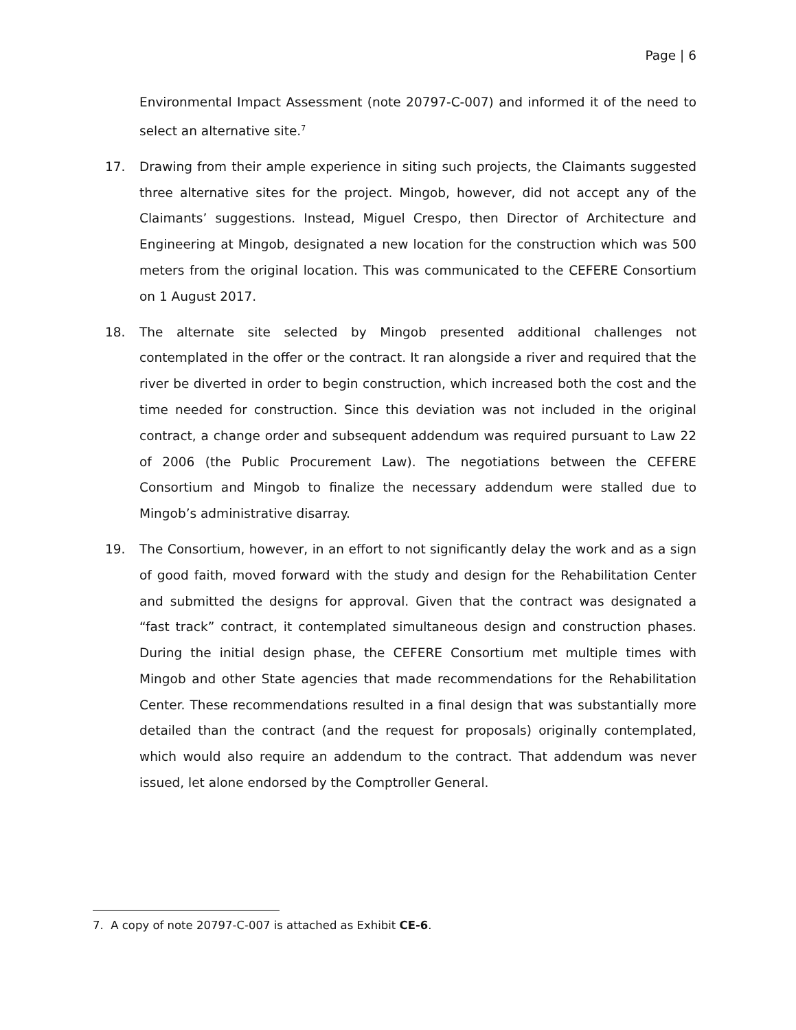Page | 6
Environmental Impact Assessment (note 20797-C-007) and informed it of the need to select an alternative site.<sup>7</sup>
17. Drawing from their ample experience in siting such projects, the Claimants suggested three alternative sites for the project. Mingob, however, did not accept any of the Claimants’ suggestions. Instead, Miguel Crespo, then Director of Architecture and Engineering at Mingob, designated a new location for the construction which was 500 meters from the original location. This was communicated to the CEFERE Consortium on 1 August 2017.
18. The alternate site selected by Mingob presented additional challenges not contemplated in the offer or the contract. It ran alongside a river and required that the river be diverted in order to begin construction, which increased both the cost and the time needed for construction. Since this deviation was not included in the original contract, a change order and subsequent addendum was required pursuant to Law 22 of 2006 (the Public Procurement Law). The negotiations between the CEFERE Consortium and Mingob to finalize the necessary addendum were stalled due to Mingob’s administrative disarray.
19. The Consortium, however, in an effort to not significantly delay the work and as a sign of good faith, moved forward with the study and design for the Rehabilitation Center and submitted the designs for approval. Given that the contract was designated a “fast track” contract, it contemplated simultaneous design and construction phases. During the initial design phase, the CEFERE Consortium met multiple times with Mingob and other State agencies that made recommendations for the Rehabilitation Center. These recommendations resulted in a final design that was substantially more detailed than the contract (and the request for proposals) originally contemplated, which would also require an addendum to the contract. That addendum was never issued, let alone endorsed by the Comptroller General.
7. A copy of note 20797-C-007 is attached as Exhibit CE-6.